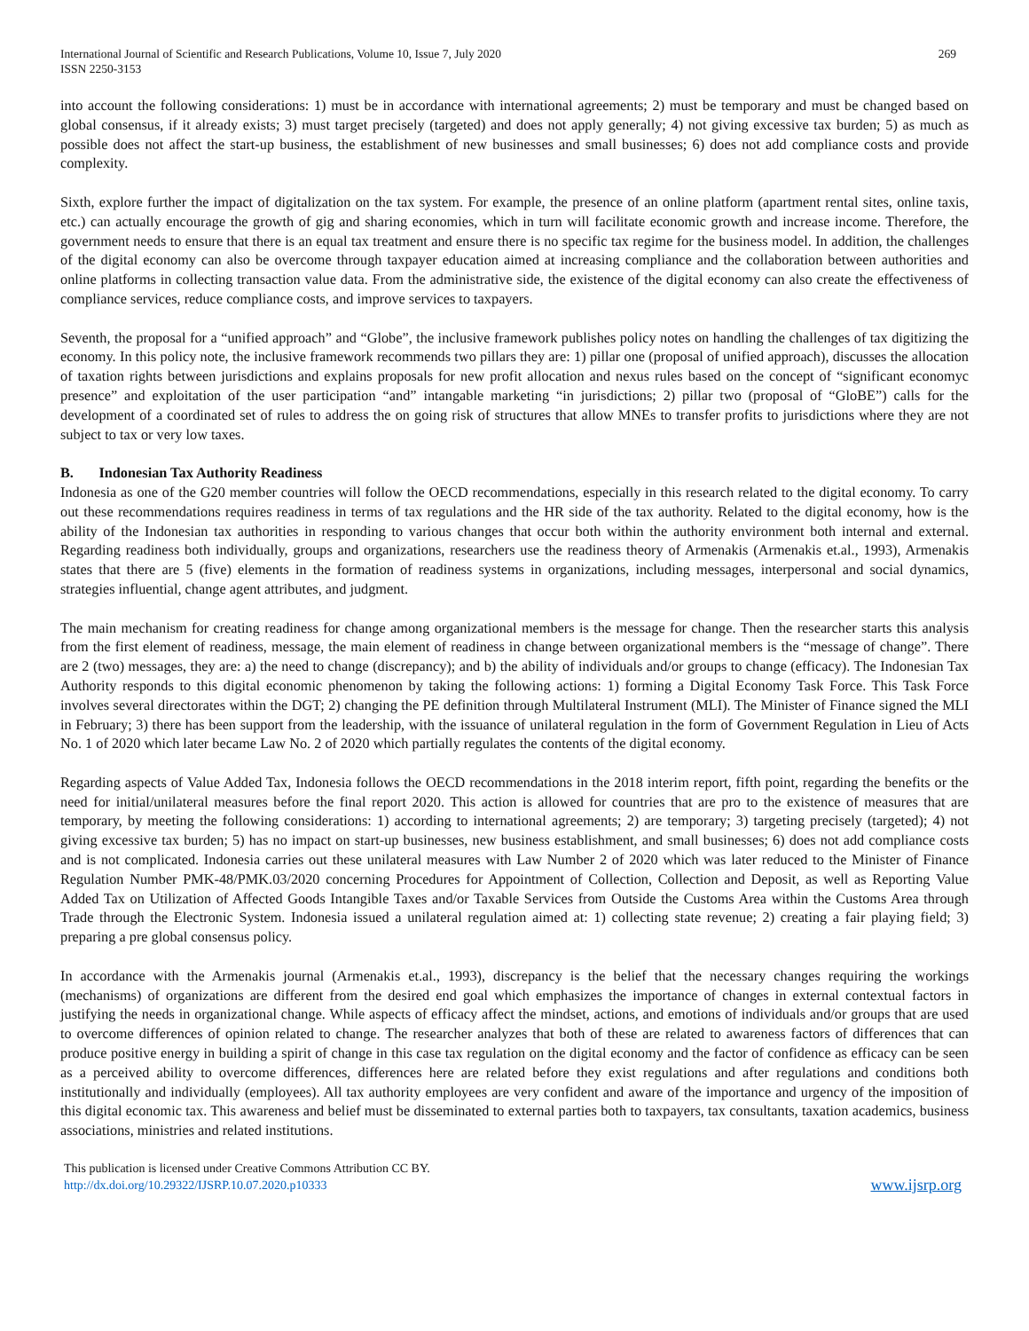International Journal of Scientific and Research Publications, Volume 10, Issue 7, July 2020
ISSN 2250-3153
269
into account the following considerations: 1) must be in accordance with international agreements; 2) must be temporary and must be changed based on global consensus, if it already exists; 3) must target precisely (targeted) and does not apply generally; 4) not giving excessive tax burden; 5) as much as possible does not affect the start-up business, the establishment of new businesses and small businesses; 6) does not add compliance costs and provide complexity.
Sixth, explore further the impact of digitalization on the tax system. For example, the presence of an online platform (apartment rental sites, online taxis, etc.) can actually encourage the growth of gig and sharing economies, which in turn will facilitate economic growth and increase income. Therefore, the government needs to ensure that there is an equal tax treatment and ensure there is no specific tax regime for the business model. In addition, the challenges of the digital economy can also be overcome through taxpayer education aimed at increasing compliance and the collaboration between authorities and online platforms in collecting transaction value data. From the administrative side, the existence of the digital economy can also create the effectiveness of compliance services, reduce compliance costs, and improve services to taxpayers.
Seventh, the proposal for a “unified approach” and “Globe”, the inclusive framework publishes policy notes on handling the challenges of tax digitizing the economy. In this policy note, the inclusive framework recommends two pillars they are: 1) pillar one (proposal of unified approach), discusses the allocation of taxation rights between jurisdictions and explains proposals for new profit allocation and nexus rules based on the concept of “significant economyc presence” and exploitation of the user participation “and” intangable marketing “in jurisdictions; 2) pillar two (proposal of “GloBE”) calls for the development of a coordinated set of rules to address the on going risk of structures that allow MNEs to transfer profits to jurisdictions where they are not subject to tax or very low taxes.
B. Indonesian Tax Authority Readiness
Indonesia as one of the G20 member countries will follow the OECD recommendations, especially in this research related to the digital economy. To carry out these recommendations requires readiness in terms of tax regulations and the HR side of the tax authority. Related to the digital economy, how is the ability of the Indonesian tax authorities in responding to various changes that occur both within the authority environment both internal and external. Regarding readiness both individually, groups and organizations, researchers use the readiness theory of Armenakis (Armenakis et.al., 1993), Armenakis states that there are 5 (five) elements in the formation of readiness systems in organizations, including messages, interpersonal and social dynamics, strategies influential, change agent attributes, and judgment.
The main mechanism for creating readiness for change among organizational members is the message for change. Then the researcher starts this analysis from the first element of readiness, message, the main element of readiness in change between organizational members is the “message of change”. There are 2 (two) messages, they are: a) the need to change (discrepancy); and b) the ability of individuals and/or groups to change (efficacy). The Indonesian Tax Authority responds to this digital economic phenomenon by taking the following actions: 1) forming a Digital Economy Task Force. This Task Force involves several directorates within the DGT; 2) changing the PE definition through Multilateral Instrument (MLI). The Minister of Finance signed the MLI in February; 3) there has been support from the leadership, with the issuance of unilateral regulation in the form of Government Regulation in Lieu of Acts No. 1 of 2020 which later became Law No. 2 of 2020 which partially regulates the contents of the digital economy.
Regarding aspects of Value Added Tax, Indonesia follows the OECD recommendations in the 2018 interim report, fifth point, regarding the benefits or the need for initial/unilateral measures before the final report 2020. This action is allowed for countries that are pro to the existence of measures that are temporary, by meeting the following considerations: 1) according to international agreements; 2) are temporary; 3) targeting precisely (targeted); 4) not giving excessive tax burden; 5) has no impact on start-up businesses, new business establishment, and small businesses; 6) does not add compliance costs and is not complicated. Indonesia carries out these unilateral measures with Law Number 2 of 2020 which was later reduced to the Minister of Finance Regulation Number PMK-48/PMK.03/2020 concerning Procedures for Appointment of Collection, Collection and Deposit, as well as Reporting Value Added Tax on Utilization of Affected Goods Intangible Taxes and/or Taxable Services from Outside the Customs Area within the Customs Area through Trade through the Electronic System. Indonesia issued a unilateral regulation aimed at: 1) collecting state revenue; 2) creating a fair playing field; 3) preparing a pre global consensus policy.
In accordance with the Armenakis journal (Armenakis et.al., 1993), discrepancy is the belief that the necessary changes requiring the workings (mechanisms) of organizations are different from the desired end goal which emphasizes the importance of changes in external contextual factors in justifying the needs in organizational change. While aspects of efficacy affect the mindset, actions, and emotions of individuals and/or groups that are used to overcome differences of opinion related to change. The researcher analyzes that both of these are related to awareness factors of differences that can produce positive energy in building a spirit of change in this case tax regulation on the digital economy and the factor of confidence as efficacy can be seen as a perceived ability to overcome differences, differences here are related before they exist regulations and after regulations and conditions both institutionally and individually (employees). All tax authority employees are very confident and aware of the importance and urgency of the imposition of this digital economic tax. This awareness and belief must be disseminated to external parties both to taxpayers, tax consultants, taxation academics, business associations, ministries and related institutions.
This publication is licensed under Creative Commons Attribution CC BY.
http://dx.doi.org/10.29322/IJSRP.10.07.2020.p10333
www.ijsrp.org